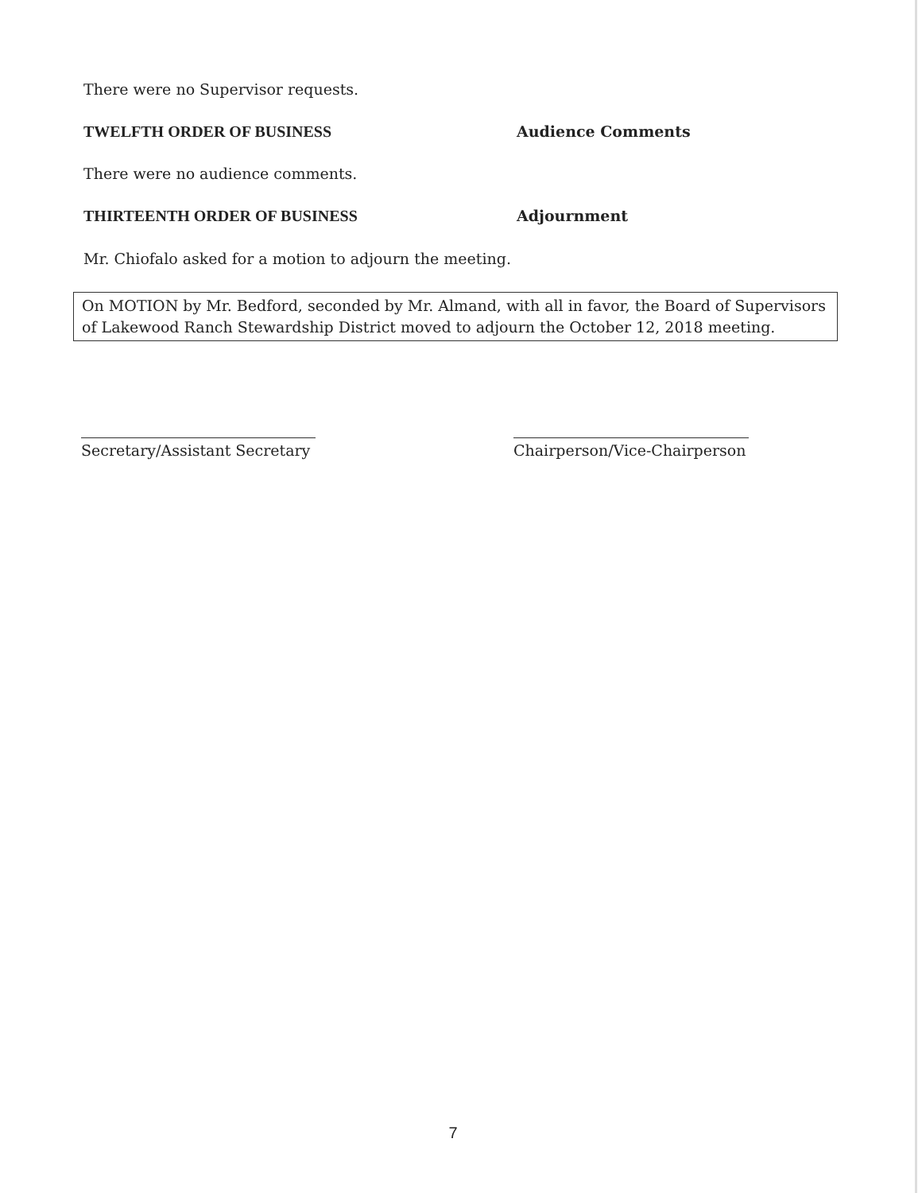There were no Supervisor requests.
TWELFTH ORDER OF BUSINESS Audience Comments
There were no audience comments.
THIRTEENTH ORDER OF BUSINESS Adjournment
Mr. Chiofalo asked for a motion to adjourn the meeting.
On MOTION by Mr. Bedford, seconded by Mr. Almand, with all in favor, the Board of Supervisors of Lakewood Ranch Stewardship District moved to adjourn the October 12, 2018 meeting.
Secretary/Assistant Secretary
Chairperson/Vice-Chairperson
7